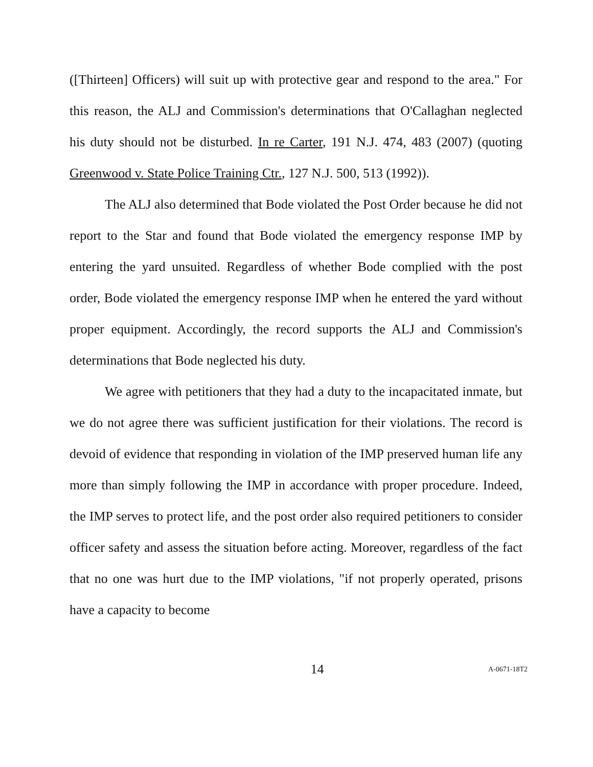([Thirteen] Officers) will suit up with protective gear and respond to the area." For this reason, the ALJ and Commission's determinations that O'Callaghan neglected his duty should not be disturbed. In re Carter, 191 N.J. 474, 483 (2007) (quoting Greenwood v. State Police Training Ctr., 127 N.J. 500, 513 (1992)).
The ALJ also determined that Bode violated the Post Order because he did not report to the Star and found that Bode violated the emergency response IMP by entering the yard unsuited. Regardless of whether Bode complied with the post order, Bode violated the emergency response IMP when he entered the yard without proper equipment. Accordingly, the record supports the ALJ and Commission's determinations that Bode neglected his duty.
We agree with petitioners that they had a duty to the incapacitated inmate, but we do not agree there was sufficient justification for their violations. The record is devoid of evidence that responding in violation of the IMP preserved human life any more than simply following the IMP in accordance with proper procedure. Indeed, the IMP serves to protect life, and the post order also required petitioners to consider officer safety and assess the situation before acting. Moreover, regardless of the fact that no one was hurt due to the IMP violations, "if not properly operated, prisons have a capacity to become
14
A-0671-18T2